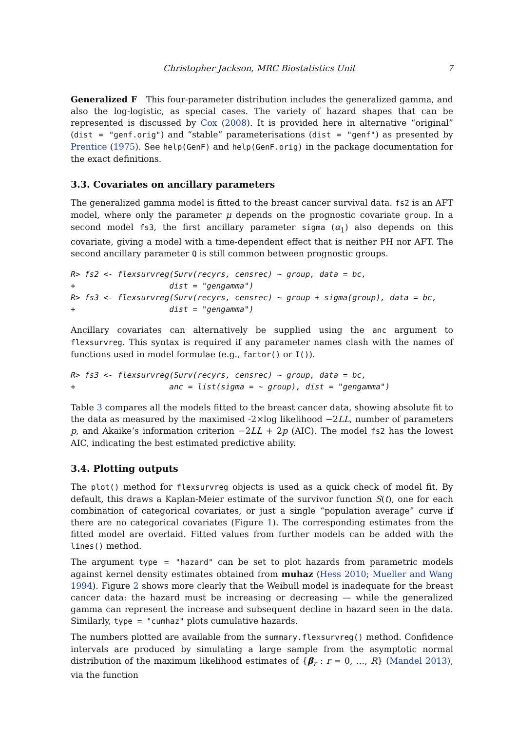Christopher Jackson, MRC Biostatistics Unit 7
Generalized F This four-parameter distribution includes the generalized gamma, and also the log-logistic, as special cases. The variety of hazard shapes that can be represented is discussed by Cox (2008). It is provided here in alternative “original” (dist = "genf.orig") and “stable” parameterisations (dist = "genf") as presented by Prentice (1975). See help(GenF) and help(GenF.orig) in the package documentation for the exact definitions.
3.3. Covariates on ancillary parameters
The generalized gamma model is fitted to the breast cancer survival data. fs2 is an AFT model, where only the parameter μ depends on the prognostic covariate group. In a second model fs3, the first ancillary parameter sigma (α<sub>1</sub>) also depends on this covariate, giving a model with a time-dependent effect that is neither PH nor AFT. The second ancillary parameter Q is still common between prognostic groups.
R> fs2 <- flexsurvreg(Surv(recyrs, censrec) ~ group, data = bc,
+                    dist = "gengamma")
R> fs3 <- flexsurvreg(Surv(recyrs, censrec) ~ group + sigma(group), data = bc,
+                    dist = "gengamma")
Ancillary covariates can alternatively be supplied using the anc argument to flexsurvreg. This syntax is required if any parameter names clash with the names of functions used in model formulae (e.g., factor() or I()).
R> fs3 <- flexsurvreg(Surv(recyrs, censrec) ~ group, data = bc,
+                    anc = list(sigma = ~ group), dist = "gengamma")
Table 3 compares all the models fitted to the breast cancer data, showing absolute fit to the data as measured by the maximised -2×log likelihood −2LL, number of parameters p, and Akaike’s information criterion −2LL + 2p (AIC). The model fs2 has the lowest AIC, indicating the best estimated predictive ability.
3.4. Plotting outputs
The plot() method for flexsurvreg objects is used as a quick check of model fit. By default, this draws a Kaplan-Meier estimate of the survivor function S(t), one for each combination of categorical covariates, or just a single “population average” curve if there are no categorical covariates (Figure 1). The corresponding estimates from the fitted model are overlaid. Fitted values from further models can be added with the lines() method.
The argument type = "hazard" can be set to plot hazards from parametric models against kernel density estimates obtained from muhaz (Hess 2010; Mueller and Wang 1994). Figure 2 shows more clearly that the Weibull model is inadequate for the breast cancer data: the hazard must be increasing or decreasing — while the generalized gamma can represent the increase and subsequent decline in hazard seen in the data. Similarly, type = "cumhaz" plots cumulative hazards.
The numbers plotted are available from the summary.flexsurvreg() method. Confidence intervals are produced by simulating a large sample from the asymptotic normal distribution of the maximum likelihood estimates of {β<sub>r</sub> : r = 0, …, R} (Mandel 2013), via the function